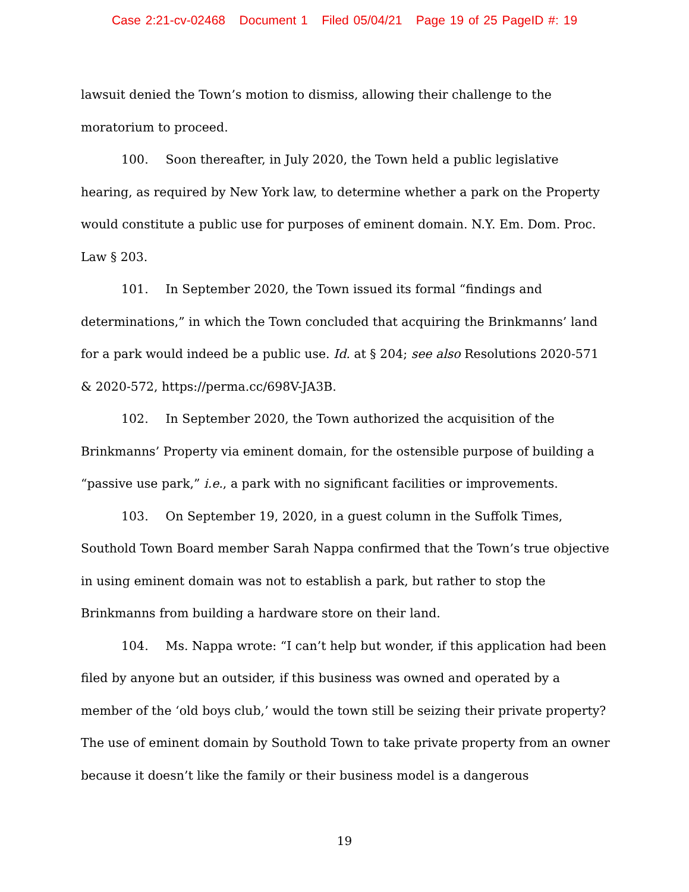Case 2:21-cv-02468 Document 1 Filed 05/04/21 Page 19 of 25 PageID #: 19
lawsuit denied the Town’s motion to dismiss, allowing their challenge to the moratorium to proceed.
100. Soon thereafter, in July 2020, the Town held a public legislative hearing, as required by New York law, to determine whether a park on the Property would constitute a public use for purposes of eminent domain. N.Y. Em. Dom. Proc. Law § 203.
101. In September 2020, the Town issued its formal “findings and determinations,” in which the Town concluded that acquiring the Brinkmanns’ land for a park would indeed be a public use. Id. at § 204; see also Resolutions 2020-571 & 2020-572, https://perma.cc/698V-JA3B.
102. In September 2020, the Town authorized the acquisition of the Brinkmanns’ Property via eminent domain, for the ostensible purpose of building a “passive use park,” i.e., a park with no significant facilities or improvements.
103. On September 19, 2020, in a guest column in the Suffolk Times, Southold Town Board member Sarah Nappa confirmed that the Town’s true objective in using eminent domain was not to establish a park, but rather to stop the Brinkmanns from building a hardware store on their land.
104. Ms. Nappa wrote: “I can’t help but wonder, if this application had been filed by anyone but an outsider, if this business was owned and operated by a member of the ‘old boys club,’ would the town still be seizing their private property? The use of eminent domain by Southold Town to take private property from an owner because it doesn’t like the family or their business model is a dangerous
19